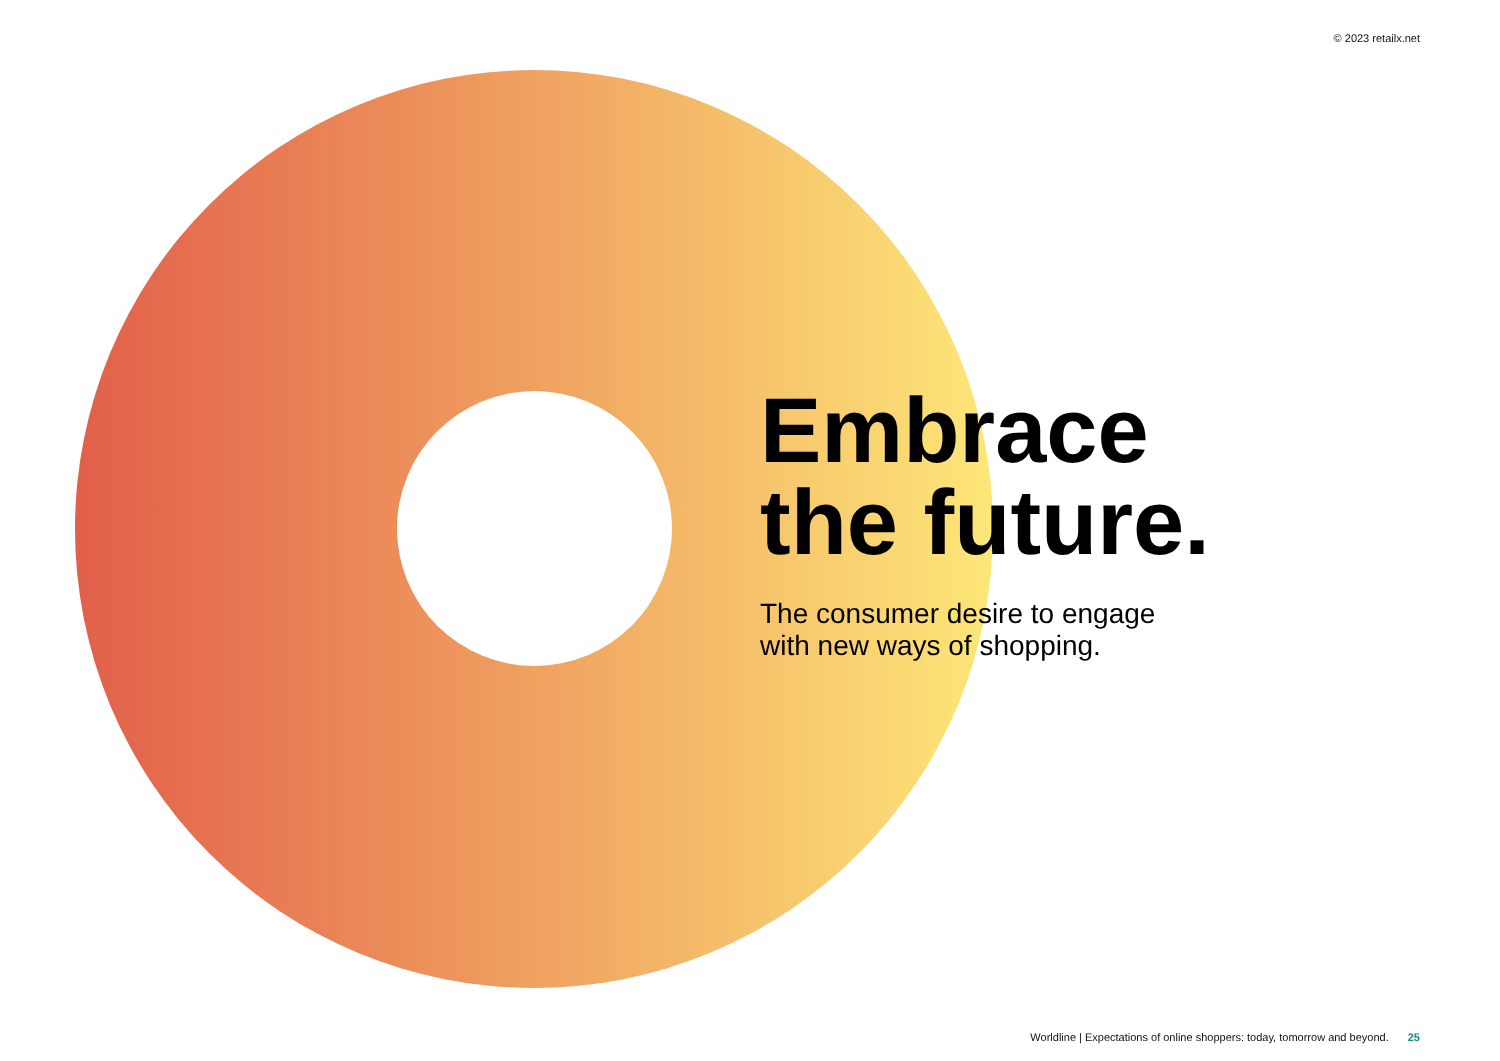© 2023 retailx.net
Embrace
the future.
The consumer desire to engage
with new ways of shopping.
Worldline | Expectations of online shoppers: today, tomorrow and beyond. 25